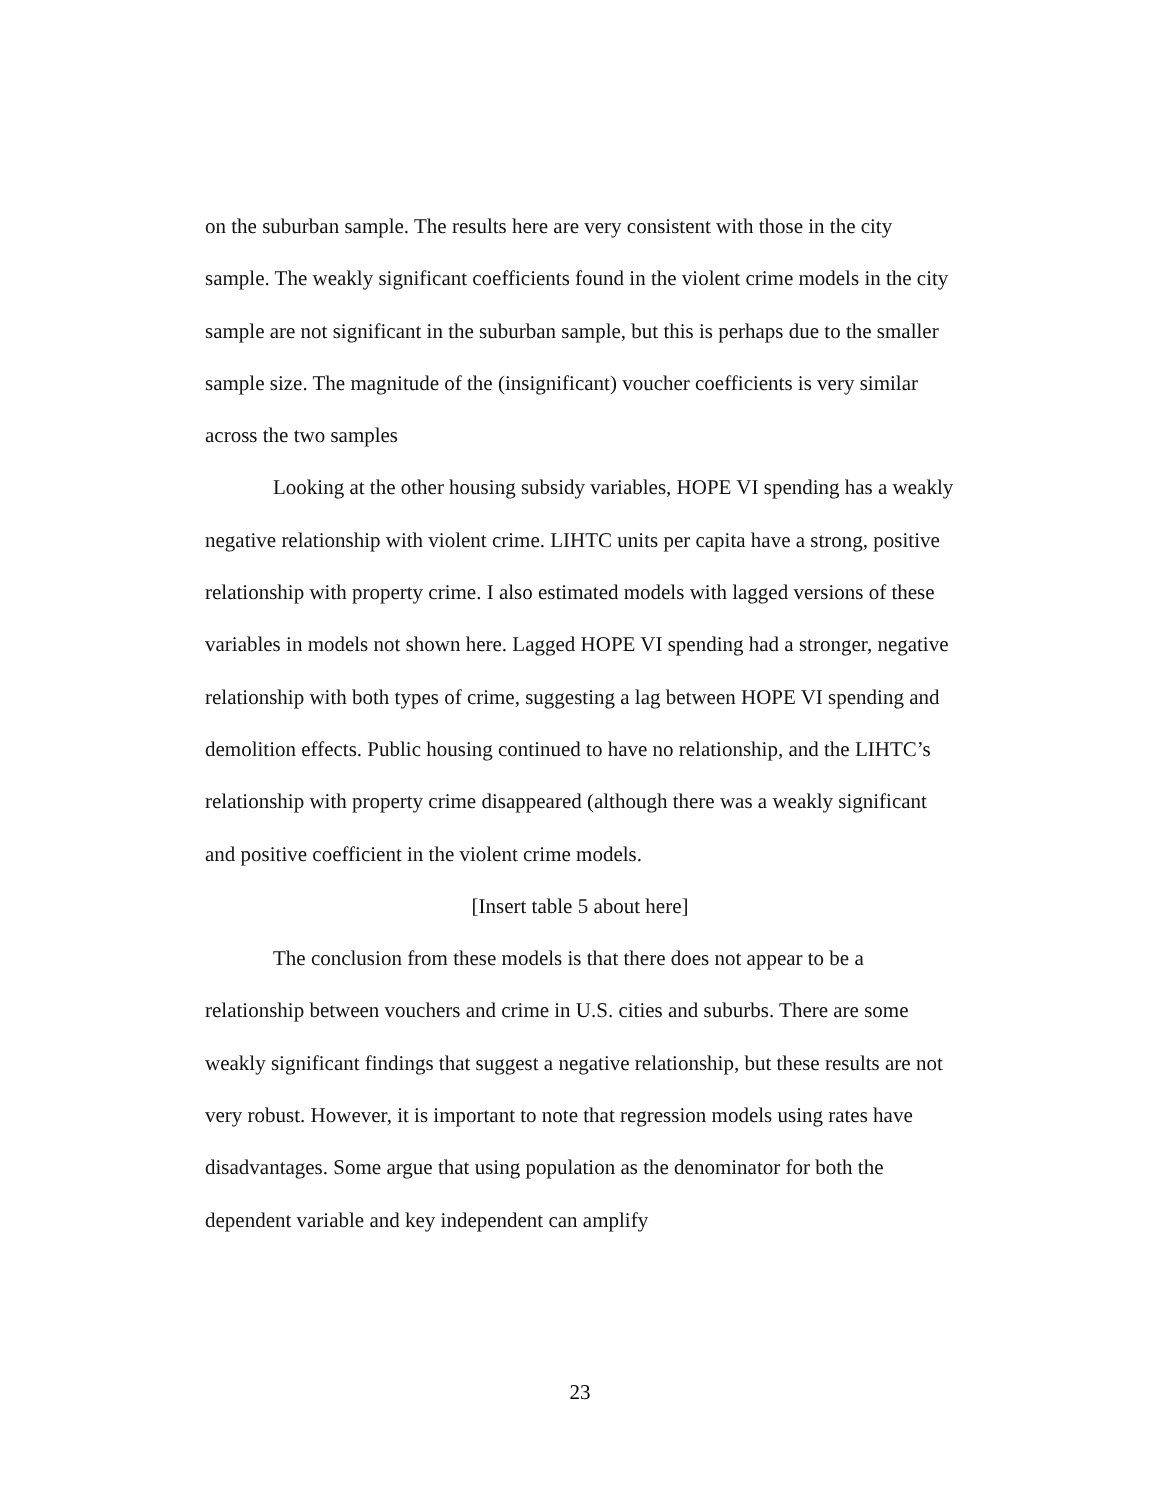on the suburban sample. The results here are very consistent with those in the city sample. The weakly significant coefficients found in the violent crime models in the city sample are not significant in the suburban sample, but this is perhaps due to the smaller sample size. The magnitude of the (insignificant) voucher coefficients is very similar across the two samples
Looking at the other housing subsidy variables, HOPE VI spending has a weakly negative relationship with violent crime. LIHTC units per capita have a strong, positive relationship with property crime. I also estimated models with lagged versions of these variables in models not shown here. Lagged HOPE VI spending had a stronger, negative relationship with both types of crime, suggesting a lag between HOPE VI spending and demolition effects. Public housing continued to have no relationship, and the LIHTC’s relationship with property crime disappeared (although there was a weakly significant and positive coefficient in the violent crime models.
[Insert table 5 about here]
The conclusion from these models is that there does not appear to be a relationship between vouchers and crime in U.S. cities and suburbs. There are some weakly significant findings that suggest a negative relationship, but these results are not very robust. However, it is important to note that regression models using rates have disadvantages. Some argue that using population as the denominator for both the dependent variable and key independent can amplify
23